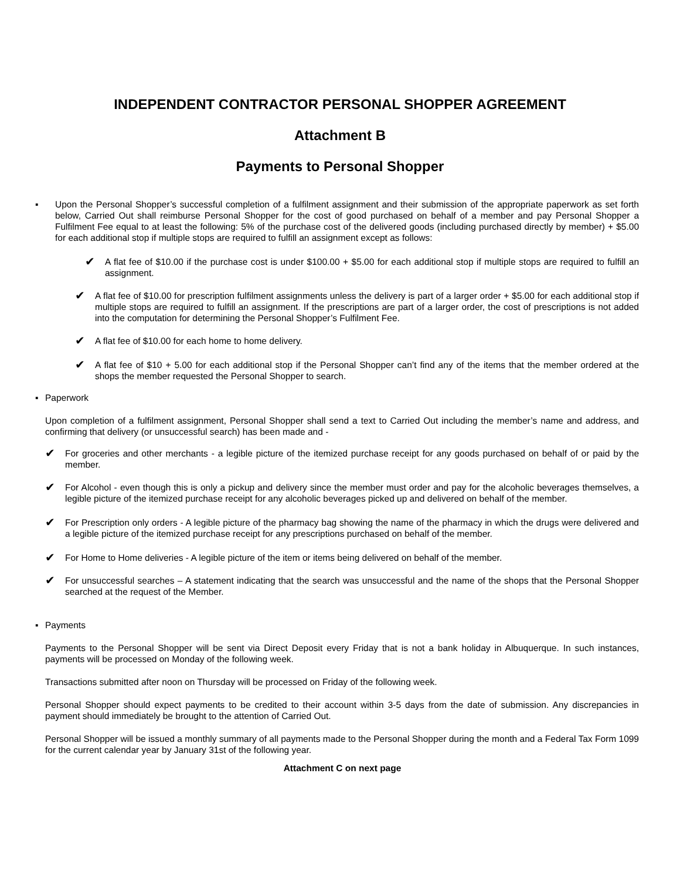INDEPENDENT CONTRACTOR PERSONAL SHOPPER AGREEMENT
Attachment B
Payments to Personal Shopper
▪ Upon the Personal Shopper’s successful completion of a fulfilment assignment and their submission of the appropriate paperwork as set forth below, Carried Out shall reimburse Personal Shopper for the cost of good purchased on behalf of a member and pay Personal Shopper a Fulfilment Fee equal to at least the following: 5% of the purchase cost of the delivered goods (including purchased directly by member) + $5.00 for each additional stop if multiple stops are required to fulfill an assignment except as follows:
✔ A flat fee of $10.00 if the purchase cost is under $100.00 + $5.00 for each additional stop if multiple stops are required to fulfill an assignment.
✔ A flat fee of $10.00 for prescription fulfilment assignments unless the delivery is part of a larger order + $5.00 for each additional stop if multiple stops are required to fulfill an assignment. If the prescriptions are part of a larger order, the cost of prescriptions is not added into the computation for determining the Personal Shopper’s Fulfilment Fee.
✔ A flat fee of $10.00 for each home to home delivery.
✔ A flat fee of $10 + 5.00 for each additional stop if the Personal Shopper can’t find any of the items that the member ordered at the shops the member requested the Personal Shopper to search.
▪ Paperwork
Upon completion of a fulfilment assignment, Personal Shopper shall send a text to Carried Out including the member’s name and address, and confirming that delivery (or unsuccessful search) has been made and -
✔ For groceries and other merchants - a legible picture of the itemized purchase receipt for any goods purchased on behalf of or paid by the member.
✔ For Alcohol - even though this is only a pickup and delivery since the member must order and pay for the alcoholic beverages themselves, a legible picture of the itemized purchase receipt for any alcoholic beverages picked up and delivered on behalf of the member.
✔ For Prescription only orders - A legible picture of the pharmacy bag showing the name of the pharmacy in which the drugs were delivered and a legible picture of the itemized purchase receipt for any prescriptions purchased on behalf of the member.
✔ For Home to Home deliveries - A legible picture of the item or items being delivered on behalf of the member.
✔ For unsuccessful searches – A statement indicating that the search was unsuccessful and the name of the shops that the Personal Shopper searched at the request of the Member.
▪ Payments
Payments to the Personal Shopper will be sent via Direct Deposit every Friday that is not a bank holiday in Albuquerque. In such instances, payments will be processed on Monday of the following week.
Transactions submitted after noon on Thursday will be processed on Friday of the following week.
Personal Shopper should expect payments to be credited to their account within 3-5 days from the date of submission. Any discrepancies in payment should immediately be brought to the attention of Carried Out.
Personal Shopper will be issued a monthly summary of all payments made to the Personal Shopper during the month and a Federal Tax Form 1099 for the current calendar year by January 31st of the following year.
Attachment C on next page